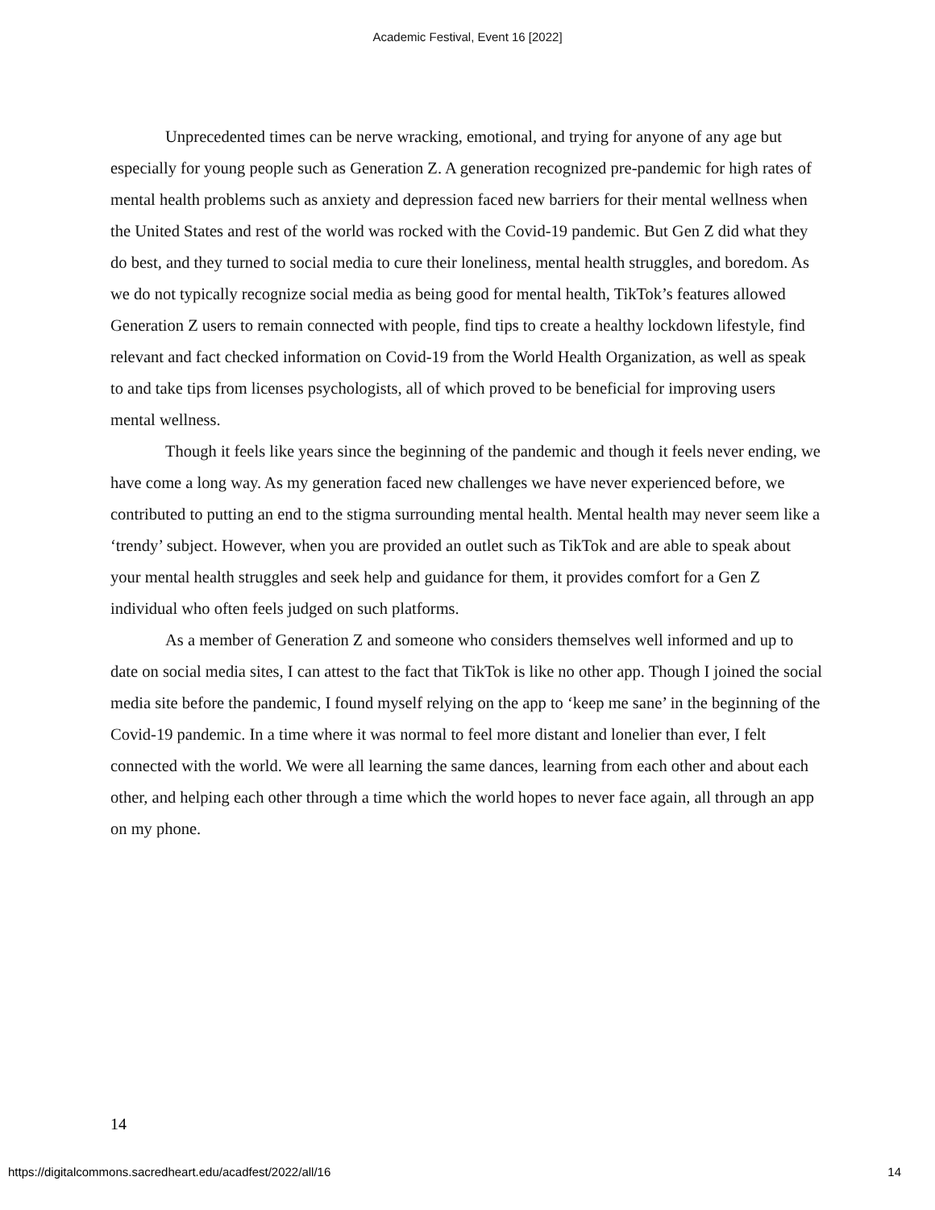Academic Festival, Event 16 [2022]
Unprecedented times can be nerve wracking, emotional, and trying for anyone of any age but especially for young people such as Generation Z. A generation recognized pre-pandemic for high rates of mental health problems such as anxiety and depression faced new barriers for their mental wellness when the United States and rest of the world was rocked with the Covid-19 pandemic. But Gen Z did what they do best, and they turned to social media to cure their loneliness, mental health struggles, and boredom. As we do not typically recognize social media as being good for mental health, TikTok’s features allowed Generation Z users to remain connected with people, find tips to create a healthy lockdown lifestyle, find relevant and fact checked information on Covid-19 from the World Health Organization, as well as speak to and take tips from licenses psychologists, all of which proved to be beneficial for improving users mental wellness.
Though it feels like years since the beginning of the pandemic and though it feels never ending, we have come a long way. As my generation faced new challenges we have never experienced before, we contributed to putting an end to the stigma surrounding mental health. Mental health may never seem like a ‘trendy’ subject. However, when you are provided an outlet such as TikTok and are able to speak about your mental health struggles and seek help and guidance for them, it provides comfort for a Gen Z individual who often feels judged on such platforms.
As a member of Generation Z and someone who considers themselves well informed and up to date on social media sites, I can attest to the fact that TikTok is like no other app. Though I joined the social media site before the pandemic, I found myself relying on the app to ‘keep me sane’ in the beginning of the Covid-19 pandemic. In a time where it was normal to feel more distant and lonelier than ever, I felt connected with the world. We were all learning the same dances, learning from each other and about each other, and helping each other through a time which the world hopes to never face again, all through an app on my phone.
14
https://digitalcommons.sacredheart.edu/acadfest/2022/all/16 14